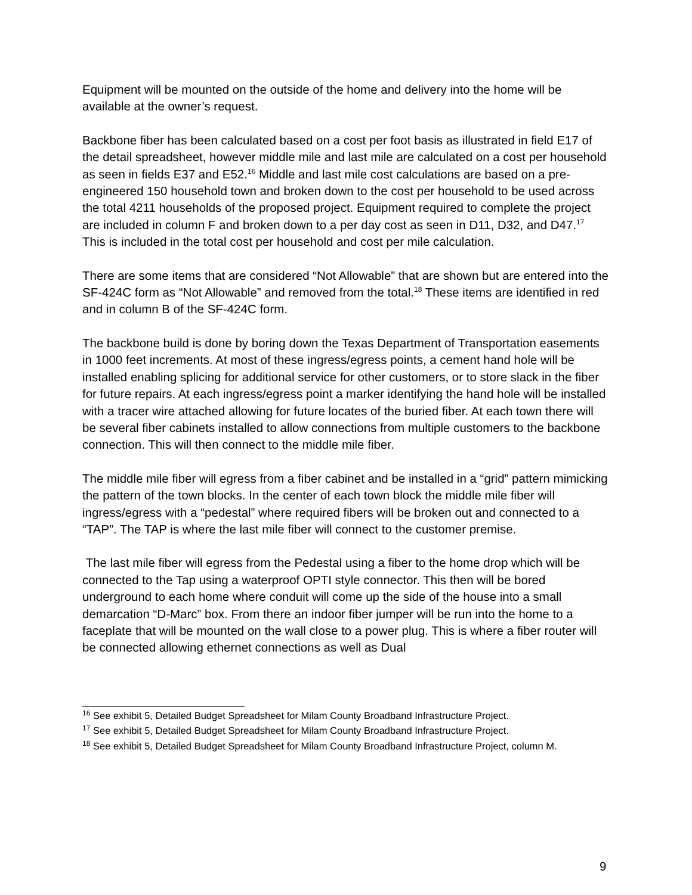Equipment will be mounted on the outside of the home and delivery into the home will be available at the owner’s request.
Backbone fiber has been calculated based on a cost per foot basis as illustrated in field E17 of the detail spreadsheet, however middle mile and last mile are calculated on a cost per household as seen in fields E37 and E52.<sup>16</sup> Middle and last mile cost calculations are based on a pre-engineered 150 household town and broken down to the cost per household to be used across the total 4211 households of the proposed project. Equipment required to complete the project are included in column F and broken down to a per day cost as seen in D11, D32, and D47.<sup>17</sup> This is included in the total cost per household and cost per mile calculation.
There are some items that are considered “Not Allowable” that are shown but are entered into the SF-424C form as “Not Allowable” and removed from the total.<sup>18</sup> These items are identified in red and in column B of the SF-424C form.
The backbone build is done by boring down the Texas Department of Transportation easements in 1000 feet increments. At most of these ingress/egress points, a cement hand hole will be installed enabling splicing for additional service for other customers, or to store slack in the fiber for future repairs. At each ingress/egress point a marker identifying the hand hole will be installed with a tracer wire attached allowing for future locates of the buried fiber. At each town there will be several fiber cabinets installed to allow connections from multiple customers to the backbone connection. This will then connect to the middle mile fiber.
The middle mile fiber will egress from a fiber cabinet and be installed in a “grid” pattern mimicking the pattern of the town blocks. In the center of each town block the middle mile fiber will ingress/egress with a “pedestal” where required fibers will be broken out and connected to a “TAP”. The TAP is where the last mile fiber will connect to the customer premise.
The last mile fiber will egress from the Pedestal using a fiber to the home drop which will be connected to the Tap using a waterproof OPTI style connector. This then will be bored underground to each home where conduit will come up the side of the house into a small demarcation “D-Marc” box. From there an indoor fiber jumper will be run into the home to a faceplate that will be mounted on the wall close to a power plug. This is where a fiber router will be connected allowing ethernet connections as well as Dual
<sup>16</sup> See exhibit 5, Detailed Budget Spreadsheet for Milam County Broadband Infrastructure Project.
<sup>17</sup> See exhibit 5, Detailed Budget Spreadsheet for Milam County Broadband Infrastructure Project.
<sup>18</sup> See exhibit 5, Detailed Budget Spreadsheet for Milam County Broadband Infrastructure Project, column M.
9